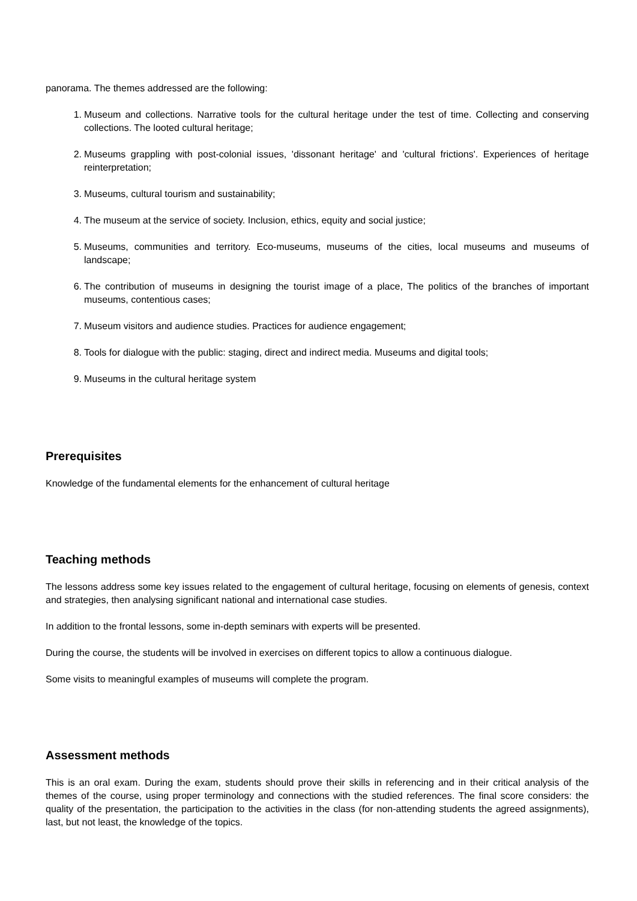panorama. The themes addressed are the following:
1. Museum and collections. Narrative tools for the cultural heritage under the test of time. Collecting and conserving collections. The looted cultural heritage;
2. Museums grappling with post-colonial issues, 'dissonant heritage' and 'cultural frictions'. Experiences of heritage reinterpretation;
3. Museums, cultural tourism and sustainability;
4. The museum at the service of society. Inclusion, ethics, equity and social justice;
5. Museums, communities and territory. Eco-museums, museums of the cities, local museums and museums of landscape;
6. The contribution of museums in designing the tourist image of a place, The politics of the branches of important museums, contentious cases;
7. Museum visitors and audience studies. Practices for audience engagement;
8. Tools for dialogue with the public: staging, direct and indirect media. Museums and digital tools;
9. Museums in the cultural heritage system
Prerequisites
Knowledge of the fundamental elements for the enhancement of cultural heritage
Teaching methods
The lessons address some key issues related to the engagement of cultural heritage, focusing on elements of genesis, context and strategies, then analysing significant national and international case studies.
In addition to the frontal lessons, some in-depth seminars with experts will be presented.
During the course, the students will be involved in exercises on different topics to allow a continuous dialogue.
Some visits to meaningful examples of museums will complete the program.
Assessment methods
This is an oral exam. During the exam, students should prove their skills in referencing and in their critical analysis of the themes of the course, using proper terminology and connections with the studied references. The final score considers: the quality of the presentation, the participation to the activities in the class (for non-attending students the agreed assignments), last, but not least, the knowledge of the topics.